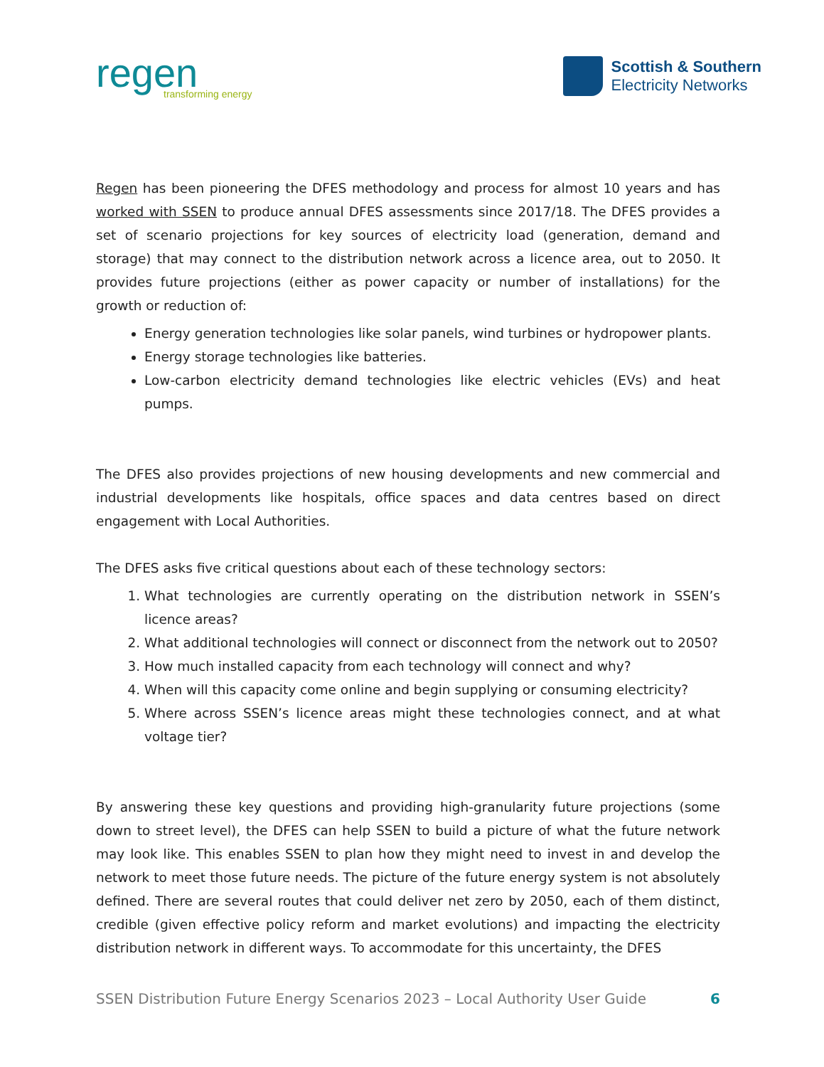regen
transforming energy
Scottish & Southern
Electricity Networks
Regen has been pioneering the DFES methodology and process for almost 10 years and has worked with SSEN to produce annual DFES assessments since 2017/18. The DFES provides a set of scenario projections for key sources of electricity load (generation, demand and storage) that may connect to the distribution network across a licence area, out to 2050. It provides future projections (either as power capacity or number of installations) for the growth or reduction of:
Energy generation technologies like solar panels, wind turbines or hydropower plants.
Energy storage technologies like batteries.
Low-carbon electricity demand technologies like electric vehicles (EVs) and heat pumps.
The DFES also provides projections of new housing developments and new commercial and industrial developments like hospitals, office spaces and data centres based on direct engagement with Local Authorities.
The DFES asks five critical questions about each of these technology sectors:
1. What technologies are currently operating on the distribution network in SSEN’s licence areas?
2. What additional technologies will connect or disconnect from the network out to 2050?
3. How much installed capacity from each technology will connect and why?
4. When will this capacity come online and begin supplying or consuming electricity?
5. Where across SSEN’s licence areas might these technologies connect, and at what voltage tier?
By answering these key questions and providing high-granularity future projections (some down to street level), the DFES can help SSEN to build a picture of what the future network may look like. This enables SSEN to plan how they might need to invest in and develop the network to meet those future needs. The picture of the future energy system is not absolutely defined. There are several routes that could deliver net zero by 2050, each of them distinct, credible (given effective policy reform and market evolutions) and impacting the electricity distribution network in different ways. To accommodate for this uncertainty, the DFES
SSEN Distribution Future Energy Scenarios 2023 – Local Authority User Guide 6